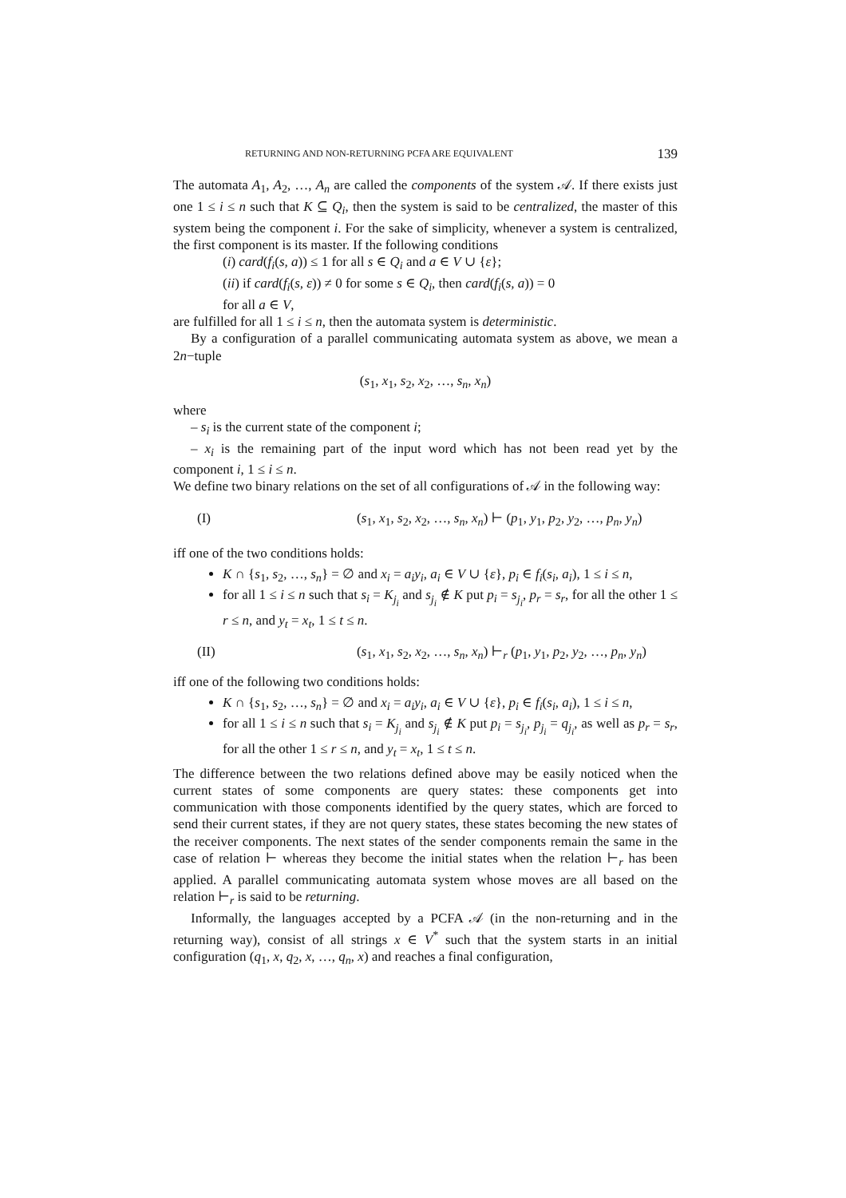RETURNING AND NON-RETURNING PCFA ARE EQUIVALENT 139
The automata A<sub>1</sub>, A<sub>2</sub>, …, A<sub>n</sub> are called the components of the system 𝒜. If there exists just one 1 ≤ i ≤ n such that K ⊆ Q<sub>i</sub>, then the system is said to be centralized, the master of this system being the component i. For the sake of simplicity, whenever a system is centralized, the first component is its master. If the following conditions
(i) card(f<sub>i</sub>(s, a)) ≤ 1 for all s ∈ Q<sub>i</sub> and a ∈ V ∪ {ε};
(ii) if card(f<sub>i</sub>(s, ε)) ≠ 0 for some s ∈ Q<sub>i</sub>, then card(f<sub>i</sub>(s, a)) = 0
for all a ∈ V,
are fulfilled for all 1 ≤ i ≤ n, then the automata system is deterministic.
By a configuration of a parallel communicating automata system as above, we mean a 2n−tuple
(s<sub>1</sub>, x<sub>1</sub>, s<sub>2</sub>, x<sub>2</sub>, …, s<sub>n</sub>, x<sub>n</sub>)
where
– s<sub>i</sub> is the current state of the component i;
– x<sub>i</sub> is the remaining part of the input word which has not been read yet by the component i, 1 ≤ i ≤ n.
We define two binary relations on the set of all configurations of 𝒜 in the following way:
(I) (s<sub>1</sub>, x<sub>1</sub>, s<sub>2</sub>, x<sub>2</sub>, …, s<sub>n</sub>, x<sub>n</sub>) ⊢ (p<sub>1</sub>, y<sub>1</sub>, p<sub>2</sub>, y<sub>2</sub>, …, p<sub>n</sub>, y<sub>n</sub>)
iff one of the two conditions holds:
K ∩ {s<sub>1</sub>, s<sub>2</sub>, …, s<sub>n</sub>} = ∅ and x<sub>i</sub> = a<sub>i</sub>y<sub>i</sub>, a<sub>i</sub> ∈ V ∪ {ε}, p<sub>i</sub> ∈ f<sub>i</sub>(s<sub>i</sub>, a<sub>i</sub>), 1 ≤ i ≤ n,
for all 1 ≤ i ≤ n such that s<sub>i</sub> = K<sub>j<sub>i</sub></sub> and s<sub>j<sub>i</sub></sub> ∉ K put p<sub>i</sub> = s<sub>j<sub>i</sub></sub>, p<sub>r</sub> = s<sub>r</sub>, for all the other 1 ≤ r ≤ n, and y<sub>t</sub> = x<sub>t</sub>, 1 ≤ t ≤ n.
(II) (s<sub>1</sub>, x<sub>1</sub>, s<sub>2</sub>, x<sub>2</sub>, …, s<sub>n</sub>, x<sub>n</sub>) ⊢<sub>r</sub> (p<sub>1</sub>, y<sub>1</sub>, p<sub>2</sub>, y<sub>2</sub>, …, p<sub>n</sub>, y<sub>n</sub>)
iff one of the following two conditions holds:
K ∩ {s<sub>1</sub>, s<sub>2</sub>, …, s<sub>n</sub>} = ∅ and x<sub>i</sub> = a<sub>i</sub>y<sub>i</sub>, a<sub>i</sub> ∈ V ∪ {ε}, p<sub>i</sub> ∈ f<sub>i</sub>(s<sub>i</sub>, a<sub>i</sub>), 1 ≤ i ≤ n,
for all 1 ≤ i ≤ n such that s<sub>i</sub> = K<sub>j<sub>i</sub></sub> and s<sub>j<sub>i</sub></sub> ∉ K put p<sub>i</sub> = s<sub>j<sub>i</sub></sub>, p<sub>j<sub>i</sub></sub> = q<sub>j<sub>i</sub></sub>, as well as p<sub>r</sub> = s<sub>r</sub>, for all the other 1 ≤ r ≤ n, and y<sub>t</sub> = x<sub>t</sub>, 1 ≤ t ≤ n.
The difference between the two relations defined above may be easily noticed when the current states of some components are query states: these components get into communication with those components identified by the query states, which are forced to send their current states, if they are not query states, these states becoming the new states of the receiver components. The next states of the sender components remain the same in the case of relation ⊢ whereas they become the initial states when the relation ⊢<sub>r</sub> has been applied. A parallel communicating automata system whose moves are all based on the relation ⊢<sub>r</sub> is said to be returning.
Informally, the languages accepted by a PCFA 𝒜 (in the non-returning and in the returning way), consist of all strings x ∈ V<sup>*</sup> such that the system starts in an initial configuration (q<sub>1</sub>, x, q<sub>2</sub>, x, …, q<sub>n</sub>, x) and reaches a final configuration,